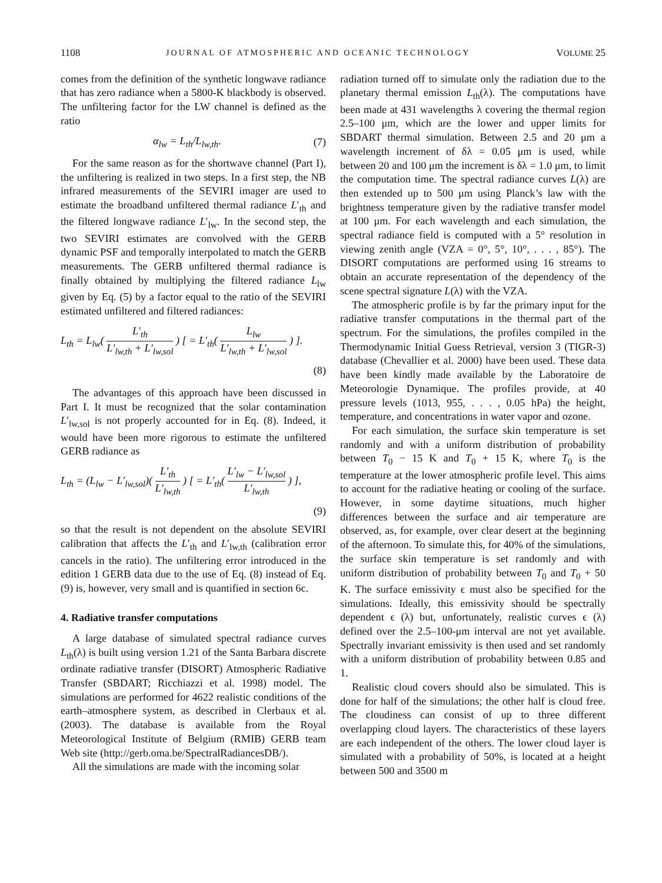1108 JOURNAL OF ATMOSPHERIC AND OCEANIC TECHNOLOGY VOLUME 25
comes from the definition of the synthetic longwave radiance that has zero radiance when a 5800-K blackbody is observed. The unfiltering factor for the LW channel is defined as the ratio
α<sub>lw</sub> = L<sub>th</sub>/L<sub>lw,th</sub>. (7)
For the same reason as for the shortwave channel (Part I), the unfiltering is realized in two steps. In a first step, the NB infrared measurements of the SEVIRI imager are used to estimate the broadband unfiltered thermal radiance L′<sub>th</sub> and the filtered longwave radiance L′<sub>lw</sub>. In the second step, the two SEVIRI estimates are convolved with the GERB dynamic PSF and temporally interpolated to match the GERB measurements. The GERB unfiltered thermal radiance is finally obtained by multiplying the filtered radiance L<sub>lw</sub> given by Eq. (5) by a factor equal to the ratio of the SEVIRI estimated unfiltered and filtered radiances:
L<sub>th</sub> = L<sub>lw</sub>( L′<sub>th</sub> L′<sub>lw,th</sub> + L′<sub>lw,sol</sub> ) [ = L′<sub>th</sub>( L<sub>lw</sub> L′<sub>lw,th</sub> + L′<sub>lw,sol</sub> ) ].
(8)
The advantages of this approach have been discussed in Part I. It must be recognized that the solar contamination L′<sub>lw,sol</sub> is not properly accounted for in Eq. (8). Indeed, it would have been more rigorous to estimate the unfiltered GERB radiance as
L<sub>th</sub> = (L<sub>lw</sub> − L′<sub>lw,sol</sub>)( L′<sub>th</sub> L′<sub>lw,th</sub> ) [ = L′<sub>th</sub>( L′<sub>lw</sub> − L′<sub>lw,sol</sub> L′<sub>lw,th</sub> ) ],
(9)
so that the result is not dependent on the absolute SEVIRI calibration that affects the L′<sub>th</sub> and L′<sub>lw,th</sub> (calibration error cancels in the ratio). The unfiltering error introduced in the edition 1 GERB data due to the use of Eq. (8) instead of Eq. (9) is, however, very small and is quantified in section 6c.
4. Radiative transfer computations
A large database of simulated spectral radiance curves L<sub>th</sub>(λ) is built using version 1.21 of the Santa Barbara discrete ordinate radiative transfer (DISORT) Atmospheric Radiative Transfer (SBDART; Ricchiazzi et al. 1998) model. The simulations are performed for 4622 realistic conditions of the earth–atmosphere system, as described in Clerbaux et al. (2003). The database is available from the Royal Meteorological Institute of Belgium (RMIB) GERB team Web site (http://gerb.oma.be/SpectralRadiancesDB/).
All the simulations are made with the incoming solar
radiation turned off to simulate only the radiation due to the planetary thermal emission L<sub>th</sub>(λ). The computations have been made at 431 wavelengths λ covering the thermal region 2.5–100 μm, which are the lower and upper limits for SBDART thermal simulation. Between 2.5 and 20 μm a wavelength increment of δλ = 0.05 μm is used, while between 20 and 100 μm the increment is δλ = 1.0 μm, to limit the computation time. The spectral radiance curves L(λ) are then extended up to 500 μm using Planck’s law with the brightness temperature given by the radiative transfer model at 100 μm. For each wavelength and each simulation, the spectral radiance field is computed with a 5° resolution in viewing zenith angle (VZA = 0°, 5°, 10°, . . . , 85°). The DISORT computations are performed using 16 streams to obtain an accurate representation of the dependency of the scene spectral signature L(λ) with the VZA.
The atmospheric profile is by far the primary input for the radiative transfer computations in the thermal part of the spectrum. For the simulations, the profiles compiled in the Thermodynamic Initial Guess Retrieval, version 3 (TIGR-3) database (Chevallier et al. 2000) have been used. These data have been kindly made available by the Laboratoire de Meteorologie Dynamique. The profiles provide, at 40 pressure levels (1013, 955, . . . , 0.05 hPa) the height, temperature, and concentrations in water vapor and ozone.
For each simulation, the surface skin temperature is set randomly and with a uniform distribution of probability between T<sub>0</sub> − 15 K and T<sub>0</sub> + 15 K, where T<sub>0</sub> is the temperature at the lower atmospheric profile level. This aims to account for the radiative heating or cooling of the surface. However, in some daytime situations, much higher differences between the surface and air temperature are observed, as, for example, over clear desert at the beginning of the afternoon. To simulate this, for 40% of the simulations, the surface skin temperature is set randomly and with uniform distribution of probability between T<sub>0</sub> and T<sub>0</sub> + 50 K. The surface emissivity ϵ must also be specified for the simulations. Ideally, this emissivity should be spectrally dependent ϵ (λ) but, unfortunately, realistic curves ϵ (λ) defined over the 2.5–100-μm interval are not yet available. Spectrally invariant emissivity is then used and set randomly with a uniform distribution of probability between 0.85 and 1.
Realistic cloud covers should also be simulated. This is done for half of the simulations; the other half is cloud free. The cloudiness can consist of up to three different overlapping cloud layers. The characteristics of these layers are each independent of the others. The lower cloud layer is simulated with a probability of 50%, is located at a height between 500 and 3500 m